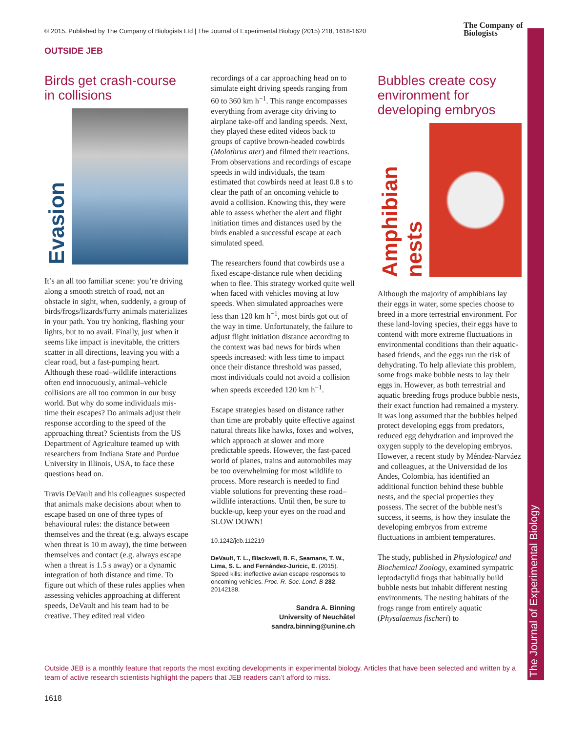© 2015. Published by The Company of Biologists Ltd | The Journal of Experimental Biology (2015) 218, 1618-1620
The Company of
Biologists
OUTSIDE JEB
The Journal of Experimental Biology
Birds get crash-course in collisions
Evasion
It’s an all too familiar scene: you’re driving along a smooth stretch of road, not an obstacle in sight, when, suddenly, a group of birds/frogs/lizards/furry animals materializes in your path. You try honking, flashing your lights, but to no avail. Finally, just when it seems like impact is inevitable, the critters scatter in all directions, leaving you with a clear road, but a fast-pumping heart. Although these road–wildlife interactions often end innocuously, animal–vehicle collisions are all too common in our busy world. But why do some individuals mis-time their escapes? Do animals adjust their response according to the speed of the approaching threat? Scientists from the US Department of Agriculture teamed up with researchers from Indiana State and Purdue University in Illinois, USA, to face these questions head on.
Travis DeVault and his colleagues suspected that animals make decisions about when to escape based on one of three types of behavioural rules: the distance between themselves and the threat (e.g. always escape when threat is 10 m away), the time between themselves and contact (e.g. always escape when a threat is 1.5 s away) or a dynamic integration of both distance and time. To figure out which of these rules applies when assessing vehicles approaching at different speeds, DeVault and his team had to be creative. They edited real video
recordings of a car approaching head on to simulate eight driving speeds ranging from 60 to 360 km h<sup>−1</sup>. This range encompasses everything from average city driving to airplane take-off and landing speeds. Next, they played these edited videos back to groups of captive brown-headed cowbirds (Molothrus ater) and filmed their reactions. From observations and recordings of escape speeds in wild individuals, the team estimated that cowbirds need at least 0.8 s to clear the path of an oncoming vehicle to avoid a collision. Knowing this, they were able to assess whether the alert and flight initiation times and distances used by the birds enabled a successful escape at each simulated speed.
The researchers found that cowbirds use a fixed escape-distance rule when deciding when to flee. This strategy worked quite well when faced with vehicles moving at low speeds. When simulated approaches were less than 120 km h<sup>−1</sup>, most birds got out of the way in time. Unfortunately, the failure to adjust flight initiation distance according to the context was bad news for birds when speeds increased: with less time to impact once their distance threshold was passed, most individuals could not avoid a collision when speeds exceeded 120 km h<sup>−1</sup>.
Escape strategies based on distance rather than time are probably quite effective against natural threats like hawks, foxes and wolves, which approach at slower and more predictable speeds. However, the fast-paced world of planes, trains and automobiles may be too overwhelming for most wildlife to process. More research is needed to find viable solutions for preventing these road–wildlife interactions. Until then, be sure to buckle-up, keep your eyes on the road and SLOW DOWN!
10.1242/jeb.112219
DeVault, T. L., Blackwell, B. F., Seamans, T. W., Lima, S. L. and Fernández-Juricic, E. (2015). Speed kills: ineffective avian escape responses to oncoming vehicles. Proc. R. Soc. Lond. B 282, 20142188.
Sandra A. Binning
University of Neuchâtel
sandra.binning@unine.ch
Bubbles create cosy environment for developing embryos
Amphibian nests
Although the majority of amphibians lay their eggs in water, some species choose to breed in a more terrestrial environment. For these land-loving species, their eggs have to contend with more extreme fluctuations in environmental conditions than their aquatic-based friends, and the eggs run the risk of dehydrating. To help alleviate this problem, some frogs make bubble nests to lay their eggs in. However, as both terrestrial and aquatic breeding frogs produce bubble nests, their exact function had remained a mystery. It was long assumed that the bubbles helped protect developing eggs from predators, reduced egg dehydration and improved the oxygen supply to the developing embryos. However, a recent study by Méndez-Narváez and colleagues, at the Universidad de los Andes, Colombia, has identified an additional function behind these bubble nests, and the special properties they possess. The secret of the bubble nest’s success, it seems, is how they insulate the developing embryos from extreme fluctuations in ambient temperatures.
The study, published in Physiological and Biochemical Zoology, examined sympatric leptodactylid frogs that habitually build bubble nests but inhabit different nesting environments. The nesting habitats of the frogs range from entirely aquatic (Physalaemus fischeri) to
Outside JEB is a monthly feature that reports the most exciting developments in experimental biology. Articles that have been selected and written by a team of active research scientists highlight the papers that JEB readers can’t afford to miss.
1618